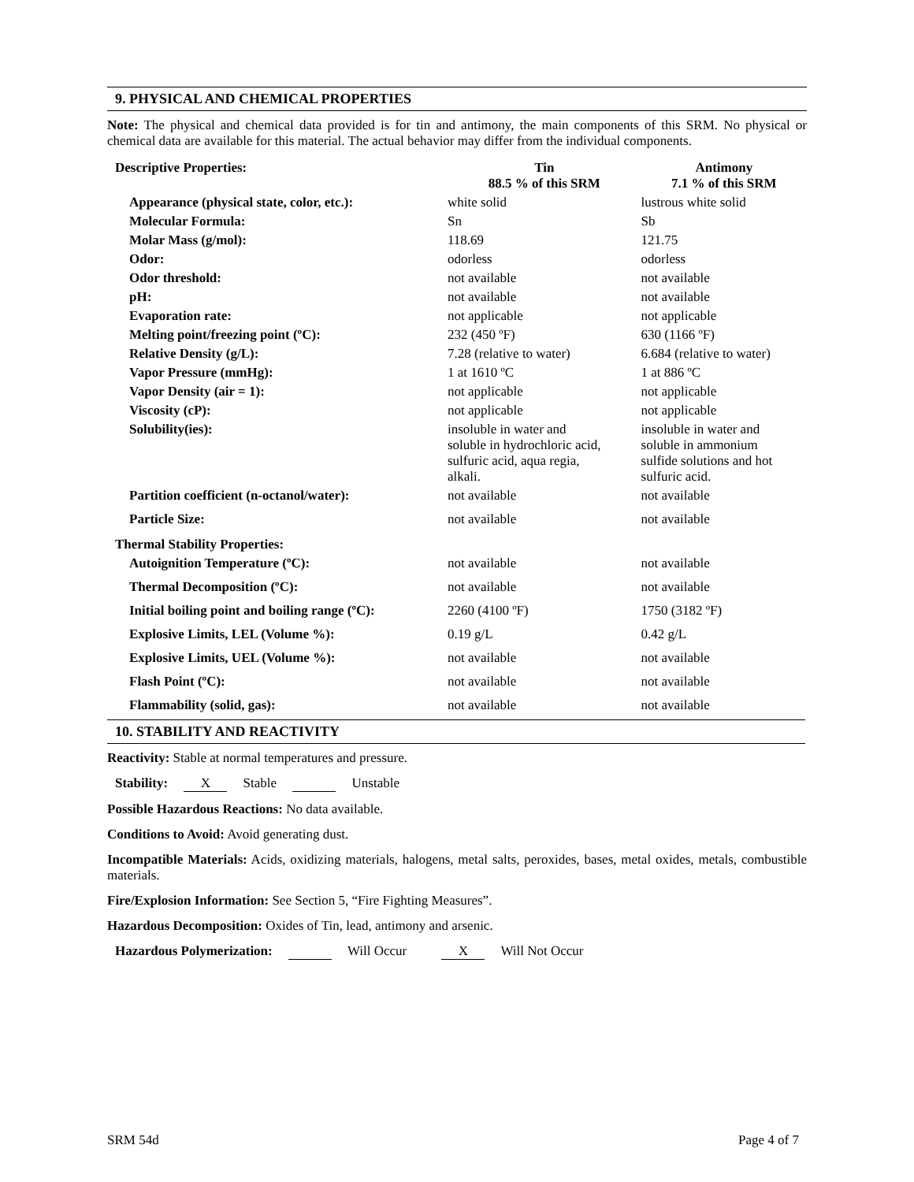9. PHYSICAL AND CHEMICAL PROPERTIES
Note: The physical and chemical data provided is for tin and antimony, the main components of this SRM. No physical or chemical data are available for this material. The actual behavior may differ from the individual components.
| Descriptive Properties: | Tin 88.5 % of this SRM | Antimony 7.1 % of this SRM |
| --- | --- | --- |
| Appearance (physical state, color, etc.): | white solid | lustrous white solid |
| Molecular Formula: | Sn | Sb |
| Molar Mass (g/mol): | 118.69 | 121.75 |
| Odor: | odorless | odorless |
| Odor threshold: | not available | not available |
| pH: | not available | not available |
| Evaporation rate: | not applicable | not applicable |
| Melting point/freezing point (ºC): | 232 (450 ºF) | 630 (1166 ºF) |
| Relative Density (g/L): | 7.28 (relative to water) | 6.684 (relative to water) |
| Vapor Pressure (mmHg): | 1 at 1610 ºC | 1 at 886 ºC |
| Vapor Density (air = 1): | not applicable | not applicable |
| Viscosity (cP): | not applicable | not applicable |
| Solubility(ies): | insoluble in water and soluble in hydrochloric acid, sulfuric acid, aqua regia, alkali. | insoluble in water and soluble in ammonium sulfide solutions and hot sulfuric acid. |
| Partition coefficient (n-octanol/water): | not available | not available |
| Particle Size: | not available | not available |
| Thermal Stability Properties: | | |
| Autoignition Temperature (ºC): | not available | not available |
| Thermal Decomposition (ºC): | not available | not available |
| Initial boiling point and boiling range (ºC): | 2260 (4100 ºF) | 1750 (3182 ºF) |
| Explosive Limits, LEL (Volume %): | 0.19 g/L | 0.42 g/L |
| Explosive Limits, UEL (Volume %): | not available | not available |
| Flash Point (ºC): | not available | not available |
| Flammability (solid, gas): | not available | not available |
10. STABILITY AND REACTIVITY
Reactivity: Stable at normal temperatures and pressure.
Stability: X Stable Unstable
Possible Hazardous Reactions: No data available.
Conditions to Avoid: Avoid generating dust.
Incompatible Materials: Acids, oxidizing materials, halogens, metal salts, peroxides, bases, metal oxides, metals, combustible materials.
Fire/Explosion Information: See Section 5, “Fire Fighting Measures”.
Hazardous Decomposition: Oxides of Tin, lead, antimony and arsenic.
Hazardous Polymerization: Will Occur X Will Not Occur
SRM 54d Page 4 of 7